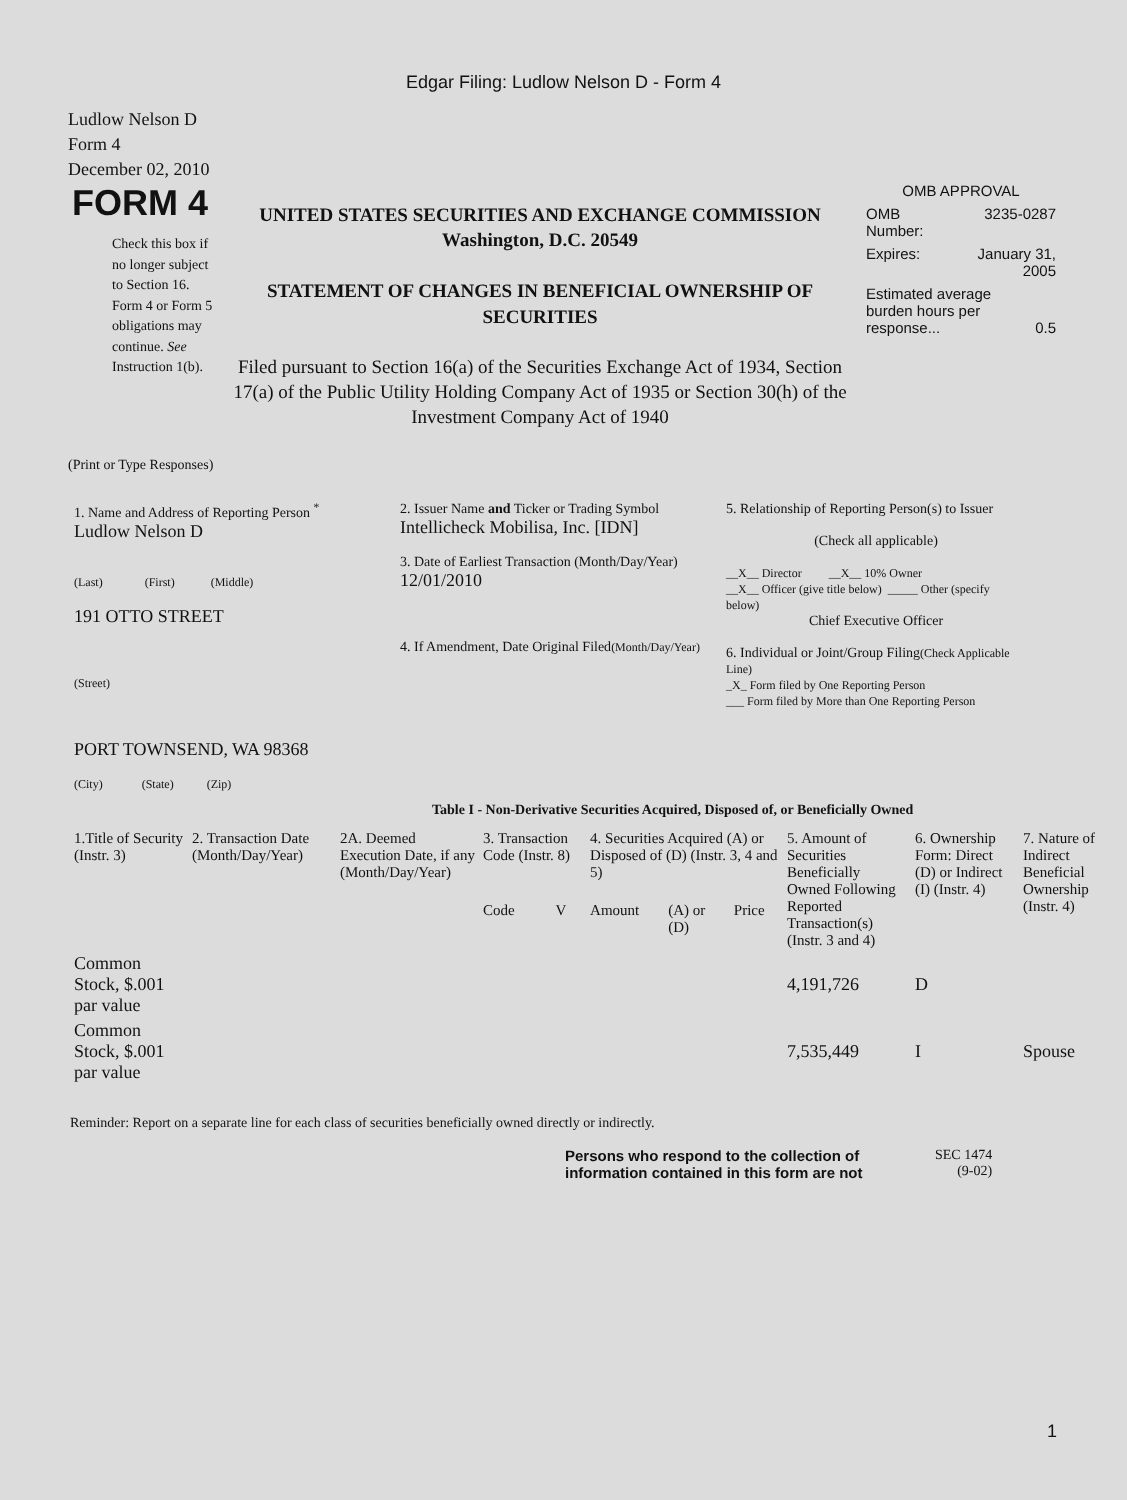Edgar Filing: Ludlow Nelson D - Form 4
Ludlow Nelson D
Form 4
December 02, 2010
FORM 4
Check this box if no longer subject to Section 16. Form 4 or Form 5 obligations may continue. See Instruction 1(b).
UNITED STATES SECURITIES AND EXCHANGE COMMISSION
Washington, D.C. 20549
STATEMENT OF CHANGES IN BENEFICIAL OWNERSHIP OF SECURITIES
Filed pursuant to Section 16(a) of the Securities Exchange Act of 1934, Section 17(a) of the Public Utility Holding Company Act of 1935 or Section 30(h) of the Investment Company Act of 1940
OMB APPROVAL
OMB
Number: 3235-0287
Expires: January 31,
2005
Estimated average burden hours per response... 0.5
(Print or Type Responses)
1. Name and Address of Reporting Person <sup>*</sup>
Ludlow Nelson D
(Last) (First) (Middle)
191 OTTO STREET
(Street)
PORT TOWNSEND, WA 98368
(City) (State) (Zip)
2. Issuer Name and Ticker or Trading Symbol
Intellicheck Mobilisa, Inc. [IDN]
3. Date of Earliest Transaction (Month/Day/Year)
12/01/2010
4. If Amendment, Date Original Filed(Month/Day/Year)
5. Relationship of Reporting Person(s) to Issuer
(Check all applicable)
__X__ Director __X__ 10% Owner
__X__ Officer (give title below) _____ Other (specify below)
Chief Executive Officer
6. Individual or Joint/Group Filing(Check Applicable Line)
_X_ Form filed by One Reporting Person
___ Form filed by More than One Reporting Person
Table I - Non-Derivative Securities Acquired, Disposed of, or Beneficially Owned
| 1.Title of Security (Instr. 3) | 2. Transaction Date (Month/Day/Year) | 2A. Deemed Execution Date, if any (Month/Day/Year) | 3. Transaction Code (Instr. 8) | | 4. Securities Acquired (A) or Disposed of (D) (Instr. 3, 4 and 5) | | | 5. Amount of Securities Beneficially Owned Following Reported Transaction(s) (Instr. 3 and 4) | 6. Ownership Form: Direct (D) or Indirect (I) (Instr. 4) | 7. Nature of Indirect Beneficial Ownership (Instr. 4) |
| --- | --- | --- | --- | --- | --- | --- | --- | --- | --- | --- |
| | | | Code | V | Amount | (A) or (D) | Price | | | |
| Common Stock, $.001 par value | | | | | | | | 4,191,726 | D | |
| Common Stock, $.001 par value | | | | | | | | 7,535,449 | I | Spouse |
Reminder: Report on a separate line for each class of securities beneficially owned directly or indirectly.
Persons who respond to the collection of information contained in this form are not SEC 1474
(9-02)
1